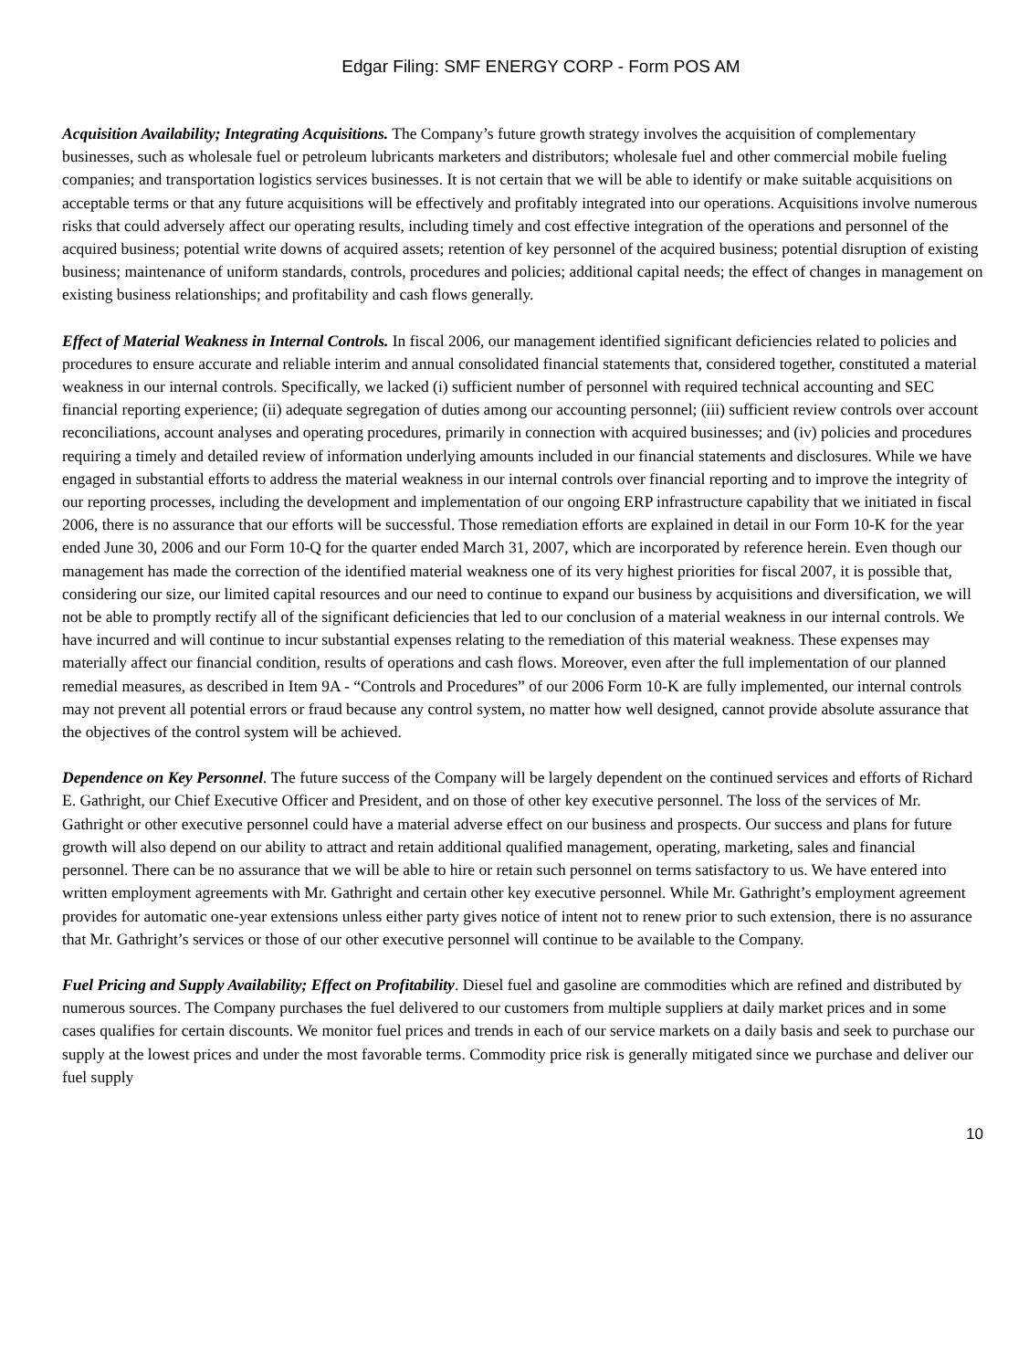Edgar Filing: SMF ENERGY CORP - Form POS AM
Acquisition Availability; Integrating Acquisitions. The Company’s future growth strategy involves the acquisition of complementary businesses, such as wholesale fuel or petroleum lubricants marketers and distributors; wholesale fuel and other commercial mobile fueling companies; and transportation logistics services businesses. It is not certain that we will be able to identify or make suitable acquisitions on acceptable terms or that any future acquisitions will be effectively and profitably integrated into our operations. Acquisitions involve numerous risks that could adversely affect our operating results, including timely and cost effective integration of the operations and personnel of the acquired business; potential write downs of acquired assets; retention of key personnel of the acquired business; potential disruption of existing business; maintenance of uniform standards, controls, procedures and policies; additional capital needs; the effect of changes in management on existing business relationships; and profitability and cash flows generally.
Effect of Material Weakness in Internal Controls. In fiscal 2006, our management identified significant deficiencies related to policies and procedures to ensure accurate and reliable interim and annual consolidated financial statements that, considered together, constituted a material weakness in our internal controls. Specifically, we lacked (i) sufficient number of personnel with required technical accounting and SEC financial reporting experience; (ii) adequate segregation of duties among our accounting personnel; (iii) sufficient review controls over account reconciliations, account analyses and operating procedures, primarily in connection with acquired businesses; and (iv) policies and procedures requiring a timely and detailed review of information underlying amounts included in our financial statements and disclosures. While we have engaged in substantial efforts to address the material weakness in our internal controls over financial reporting and to improve the integrity of our reporting processes, including the development and implementation of our ongoing ERP infrastructure capability that we initiated in fiscal 2006, there is no assurance that our efforts will be successful. Those remediation efforts are explained in detail in our Form 10-K for the year ended June 30, 2006 and our Form 10-Q for the quarter ended March 31, 2007, which are incorporated by reference herein. Even though our management has made the correction of the identified material weakness one of its very highest priorities for fiscal 2007, it is possible that, considering our size, our limited capital resources and our need to continue to expand our business by acquisitions and diversification, we will not be able to promptly rectify all of the significant deficiencies that led to our conclusion of a material weakness in our internal controls. We have incurred and will continue to incur substantial expenses relating to the remediation of this material weakness. These expenses may materially affect our financial condition, results of operations and cash flows. Moreover, even after the full implementation of our planned remedial measures, as described in Item 9A - “Controls and Procedures” of our 2006 Form 10-K are fully implemented, our internal controls may not prevent all potential errors or fraud because any control system, no matter how well designed, cannot provide absolute assurance that the objectives of the control system will be achieved.
Dependence on Key Personnel. The future success of the Company will be largely dependent on the continued services and efforts of Richard E. Gathright, our Chief Executive Officer and President, and on those of other key executive personnel. The loss of the services of Mr. Gathright or other executive personnel could have a material adverse effect on our business and prospects. Our success and plans for future growth will also depend on our ability to attract and retain additional qualified management, operating, marketing, sales and financial personnel. There can be no assurance that we will be able to hire or retain such personnel on terms satisfactory to us. We have entered into written employment agreements with Mr. Gathright and certain other key executive personnel. While Mr. Gathright’s employment agreement provides for automatic one-year extensions unless either party gives notice of intent not to renew prior to such extension, there is no assurance that Mr. Gathright’s services or those of our other executive personnel will continue to be available to the Company.
Fuel Pricing and Supply Availability; Effect on Profitability. Diesel fuel and gasoline are commodities which are refined and distributed by numerous sources. The Company purchases the fuel delivered to our customers from multiple suppliers at daily market prices and in some cases qualifies for certain discounts. We monitor fuel prices and trends in each of our service markets on a daily basis and seek to purchase our supply at the lowest prices and under the most favorable terms. Commodity price risk is generally mitigated since we purchase and deliver our fuel supply
10